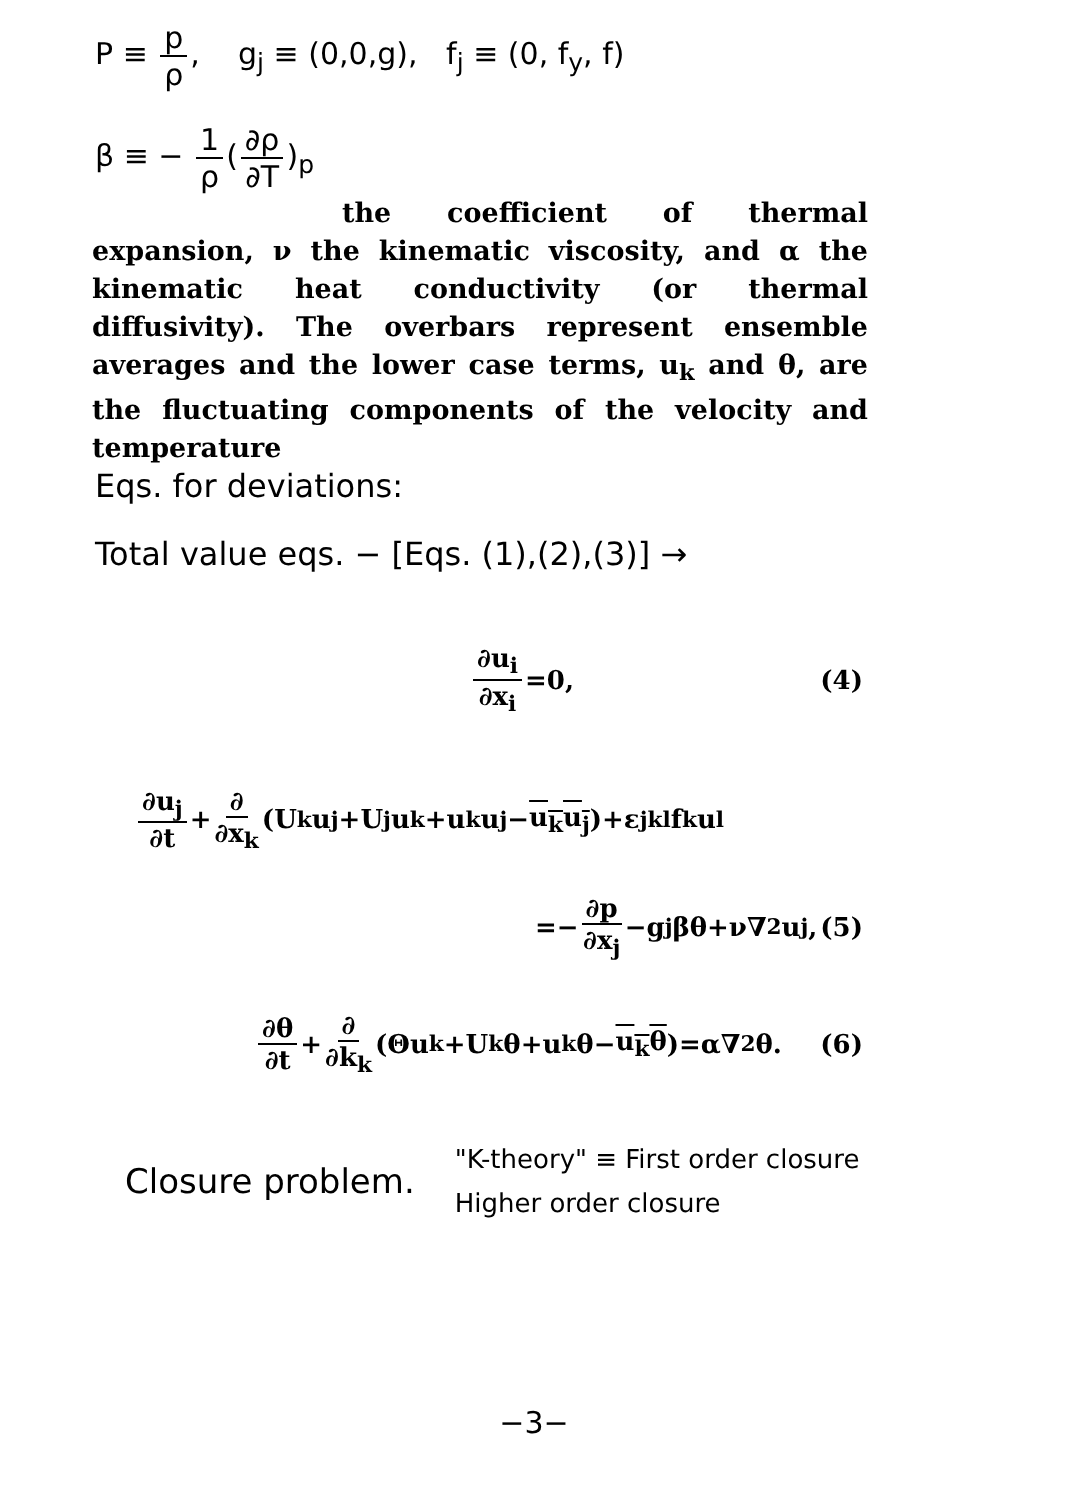P ≡ p ρ, g<sub>j</sub> ≡ (0,0,g), f<sub>j</sub> ≡ (0, f<sub>y</sub>, f)
β ≡ − 1 ρ (∂ρ ∂T)<sub>p</sub>
the coefficient of thermal expansion, ν the kinematic viscosity, and α the kinematic heat conductivity (or thermal diffusivity). The overbars represent ensemble averages and the lower case terms, u<sub>k</sub> and θ, are the fluctuating components of the velocity and temperature
Eqs. for deviations:
Total value eqs. − [Eqs. (1),(2),(3)] →
∂u<sub>i</sub> ∂x<sub>i</sub> =0, (4)
∂u<sub>j</sub> ∂t + ∂ ∂x<sub>k</sub> (U<sub>k</sub>u<sub>j</sub>+U<sub>j</sub>u<sub>k</sub>+u<sub>k</sub>u<sub>j</sub>− u<sub>k</sub>u<sub>j</sub>)+ε<sub>jkl</sub>f<sub>k</sub>u<sub>l</sub>
=− ∂p ∂x<sub>j</sub> −g<sub>j</sub>βθ+ν∇<sup>2</sup>u<sub>j</sub>, (5)
∂θ ∂t + ∂ ∂k<sub>k</sub> (Θu<sub>k</sub>+U<sub>k</sub>θ+u<sub>k</sub>θ− u<sub>k</sub>θ)=α∇<sup>2</sup>θ. (6)
Closure problem.
"K-theory" ≡ First order closure
Higher order closure
−3−